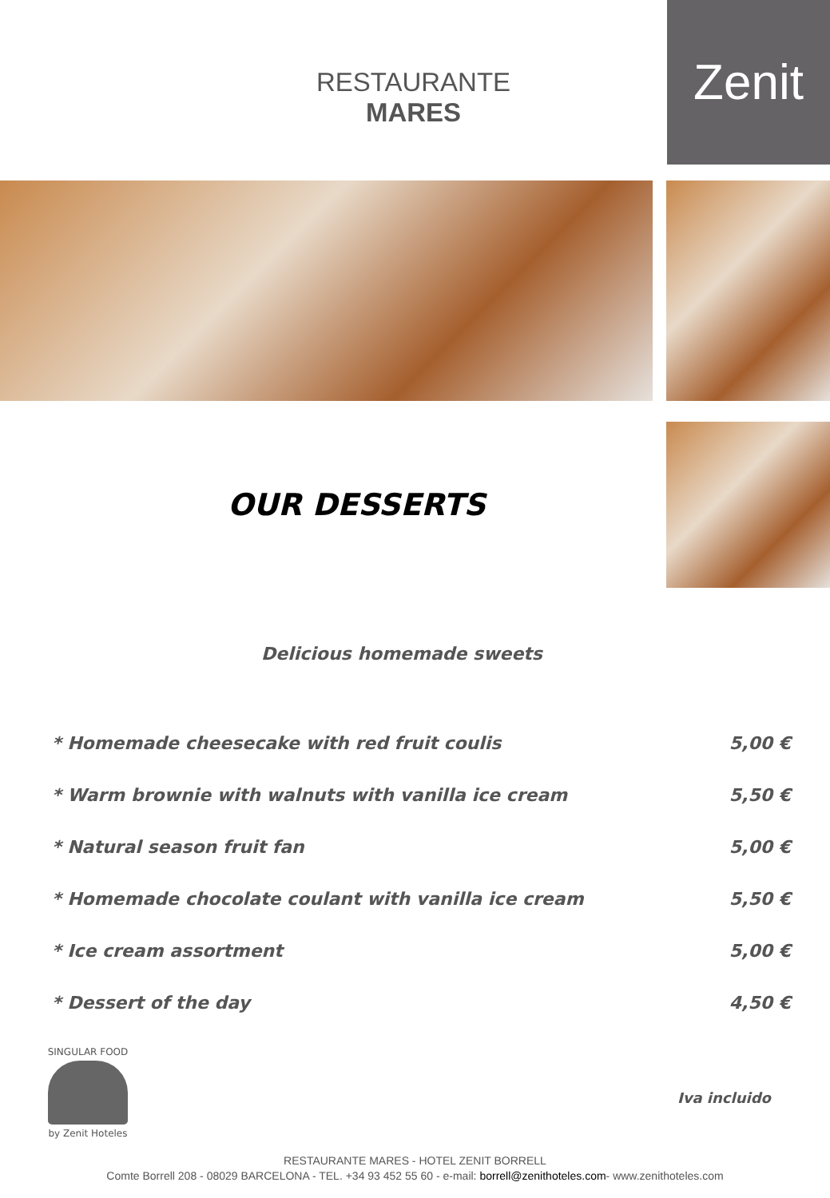RESTAURANTE
MARES
Zenit
OUR DESSERTS
Delicious homemade sweets
* Homemade cheesecake with red fruit coulis 5,00 €
* Warm brownie with walnuts with vanilla ice cream 5,50 €
* Natural season fruit fan 5,00 €
* Homemade chocolate coulant with vanilla ice cream 5,50 €
* Ice cream assortment 5,00 €
* Dessert of the day 4,50 €
SINGULAR FOOD
by Zenit Hoteles
Iva incluido
RESTAURANTE MARES - HOTEL ZENIT BORRELL
Comte Borrell 208 - 08029 BARCELONA - TEL. +34 93 452 55 60 - e-mail: borrell@zenithoteles.com- www.zenithoteles.com